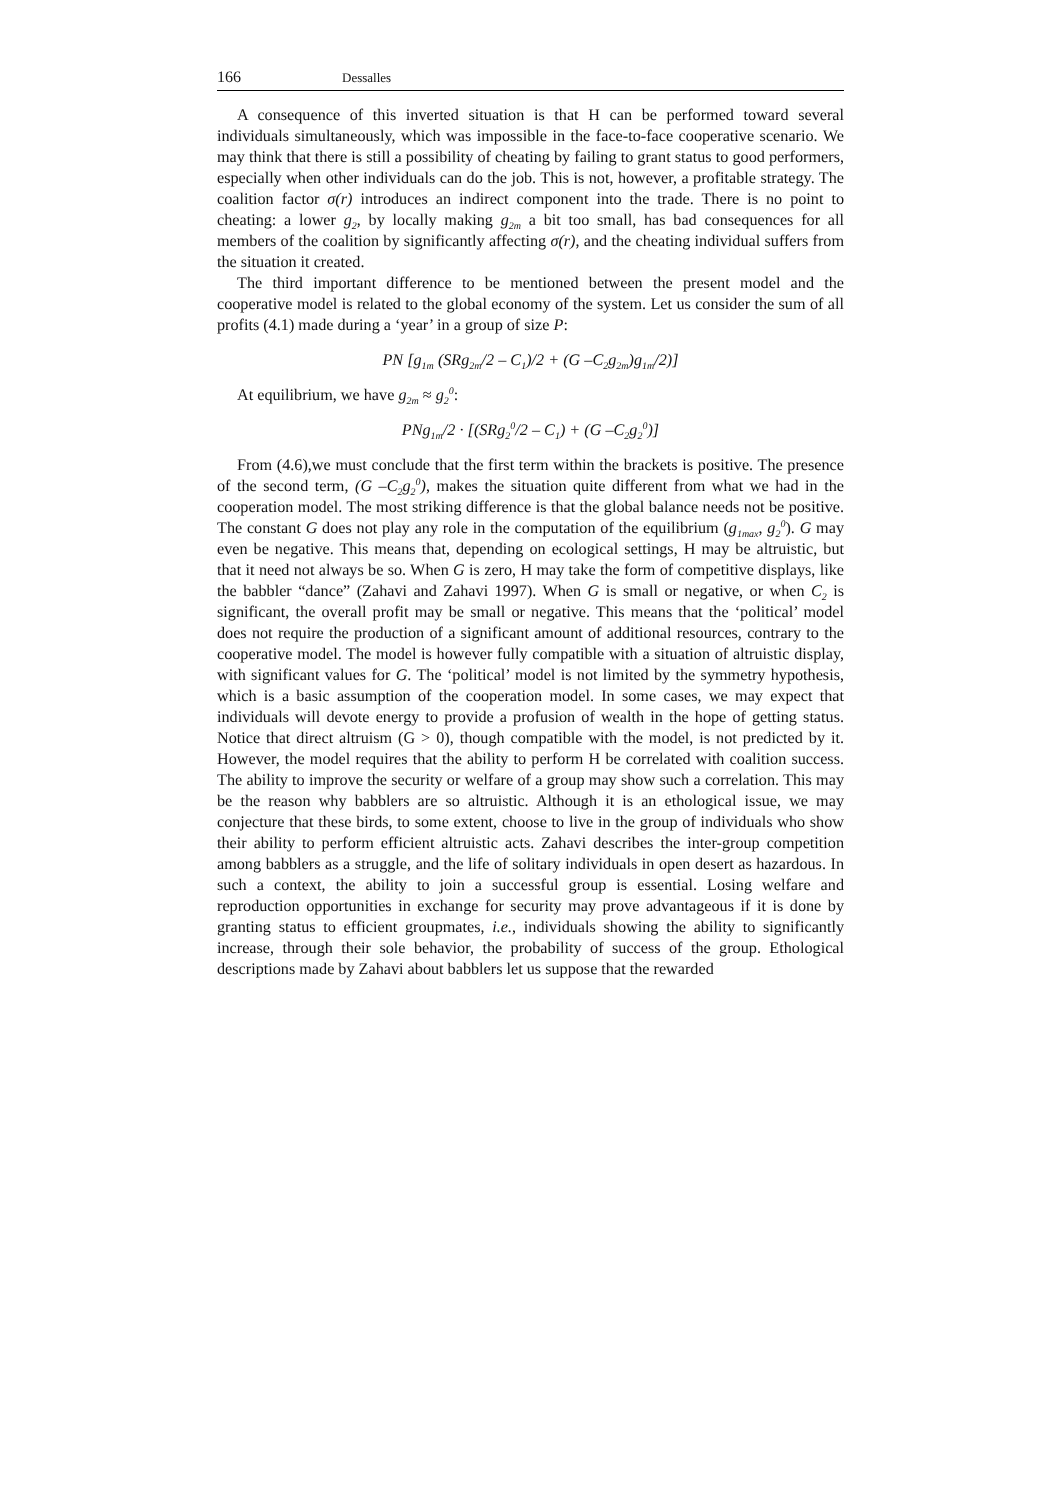166 Dessalles
A consequence of this inverted situation is that H can be performed toward several individuals simultaneously, which was impossible in the face-to-face cooperative scenario. We may think that there is still a possibility of cheating by failing to grant status to good performers, especially when other individuals can do the job. This is not, however, a profitable strategy. The coalition factor σ(r) introduces an indirect component into the trade. There is no point to cheating: a lower g<sub>2</sub>, by locally making g<sub>2m</sub> a bit too small, has bad consequences for all members of the coalition by significantly affecting σ(r), and the cheating individual suffers from the situation it created.
The third important difference to be mentioned between the present model and the cooperative model is related to the global economy of the system. Let us consider the sum of all profits (4.1) made during a ‘year’ in a group of size P:
PN [g<sub>1m</sub> (SRg<sub>2m</sub>/2 – C<sub>1</sub>)/2 + (G –C<sub>2</sub>g<sub>2m</sub>)g<sub>1m</sub>/2)]
At equilibrium, we have g<sub>2m</sub> ≈ g<sub>2</sub><sup>0</sup>:
PNg<sub>1m</sub>/2 · [(SRg<sub>2</sub><sup>0</sup>/2 – C<sub>1</sub>) + (G –C<sub>2</sub>g<sub>2</sub><sup>0</sup>)]
From (4.6),we must conclude that the first term within the brackets is positive. The presence of the second term, (G –C<sub>2</sub>g<sub>2</sub><sup>0</sup>), makes the situation quite different from what we had in the cooperation model. The most striking difference is that the global balance needs not be positive. The constant G does not play any role in the computation of the equilibrium (g<sub>1max</sub>, g<sub>2</sub><sup>0</sup>). G may even be negative. This means that, depending on ecological settings, H may be altruistic, but that it need not always be so. When G is zero, H may take the form of competitive displays, like the babbler “dance” (Zahavi and Zahavi 1997). When G is small or negative, or when C<sub>2</sub> is significant, the overall profit may be small or negative. This means that the ‘political’ model does not require the production of a significant amount of additional resources, contrary to the cooperative model. The model is however fully compatible with a situation of altruistic display, with significant values for G. The ‘political’ model is not limited by the symmetry hypothesis, which is a basic assumption of the cooperation model. In some cases, we may expect that individuals will devote energy to provide a profusion of wealth in the hope of getting status. Notice that direct altruism (G > 0), though compatible with the model, is not predicted by it. However, the model requires that the ability to perform H be correlated with coalition success. The ability to improve the security or welfare of a group may show such a correlation. This may be the reason why babblers are so altruistic. Although it is an ethological issue, we may conjecture that these birds, to some extent, choose to live in the group of individuals who show their ability to perform efficient altruistic acts. Zahavi describes the inter-group competition among babblers as a struggle, and the life of solitary individuals in open desert as hazardous. In such a context, the ability to join a successful group is essential. Losing welfare and reproduction opportunities in exchange for security may prove advantageous if it is done by granting status to efficient groupmates, i.e., individuals showing the ability to significantly increase, through their sole behavior, the probability of success of the group. Ethological descriptions made by Zahavi about babblers let us suppose that the rewarded